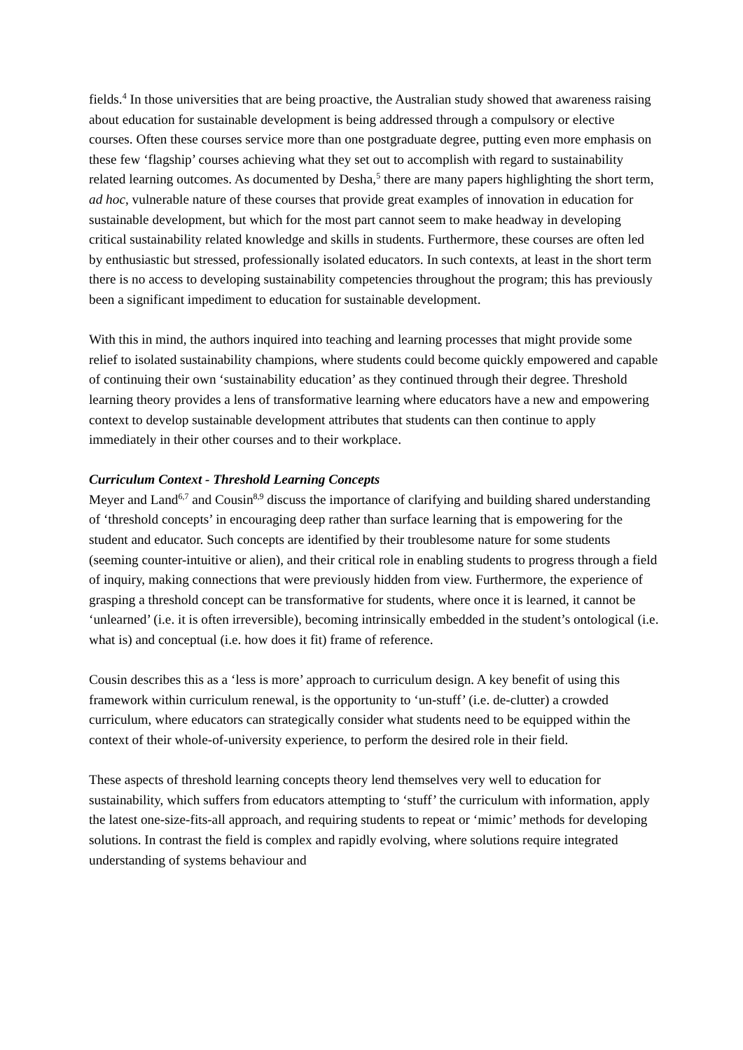fields.<sup>4</sup> In those universities that are being proactive, the Australian study showed that awareness raising about education for sustainable development is being addressed through a compulsory or elective courses. Often these courses service more than one postgraduate degree, putting even more emphasis on these few ‘flagship’ courses achieving what they set out to accomplish with regard to sustainability related learning outcomes. As documented by Desha,<sup>5</sup> there are many papers highlighting the short term, ad hoc, vulnerable nature of these courses that provide great examples of innovation in education for sustainable development, but which for the most part cannot seem to make headway in developing critical sustainability related knowledge and skills in students. Furthermore, these courses are often led by enthusiastic but stressed, professionally isolated educators. In such contexts, at least in the short term there is no access to developing sustainability competencies throughout the program; this has previously been a significant impediment to education for sustainable development.
With this in mind, the authors inquired into teaching and learning processes that might provide some relief to isolated sustainability champions, where students could become quickly empowered and capable of continuing their own ‘sustainability education’ as they continued through their degree. Threshold learning theory provides a lens of transformative learning where educators have a new and empowering context to develop sustainable development attributes that students can then continue to apply immediately in their other courses and to their workplace.
Curriculum Context - Threshold Learning Concepts
Meyer and Land<sup>6,7</sup> and Cousin<sup>8,9</sup> discuss the importance of clarifying and building shared understanding of ‘threshold concepts’ in encouraging deep rather than surface learning that is empowering for the student and educator. Such concepts are identified by their troublesome nature for some students (seeming counter-intuitive or alien), and their critical role in enabling students to progress through a field of inquiry, making connections that were previously hidden from view. Furthermore, the experience of grasping a threshold concept can be transformative for students, where once it is learned, it cannot be ‘unlearned’ (i.e. it is often irreversible), becoming intrinsically embedded in the student’s ontological (i.e. what is) and conceptual (i.e. how does it fit) frame of reference.
Cousin describes this as a ‘less is more’ approach to curriculum design. A key benefit of using this framework within curriculum renewal, is the opportunity to ‘un-stuff’ (i.e. de-clutter) a crowded curriculum, where educators can strategically consider what students need to be equipped within the context of their whole-of-university experience, to perform the desired role in their field.
These aspects of threshold learning concepts theory lend themselves very well to education for sustainability, which suffers from educators attempting to ‘stuff’ the curriculum with information, apply the latest one-size-fits-all approach, and requiring students to repeat or ‘mimic’ methods for developing solutions. In contrast the field is complex and rapidly evolving, where solutions require integrated understanding of systems behaviour and